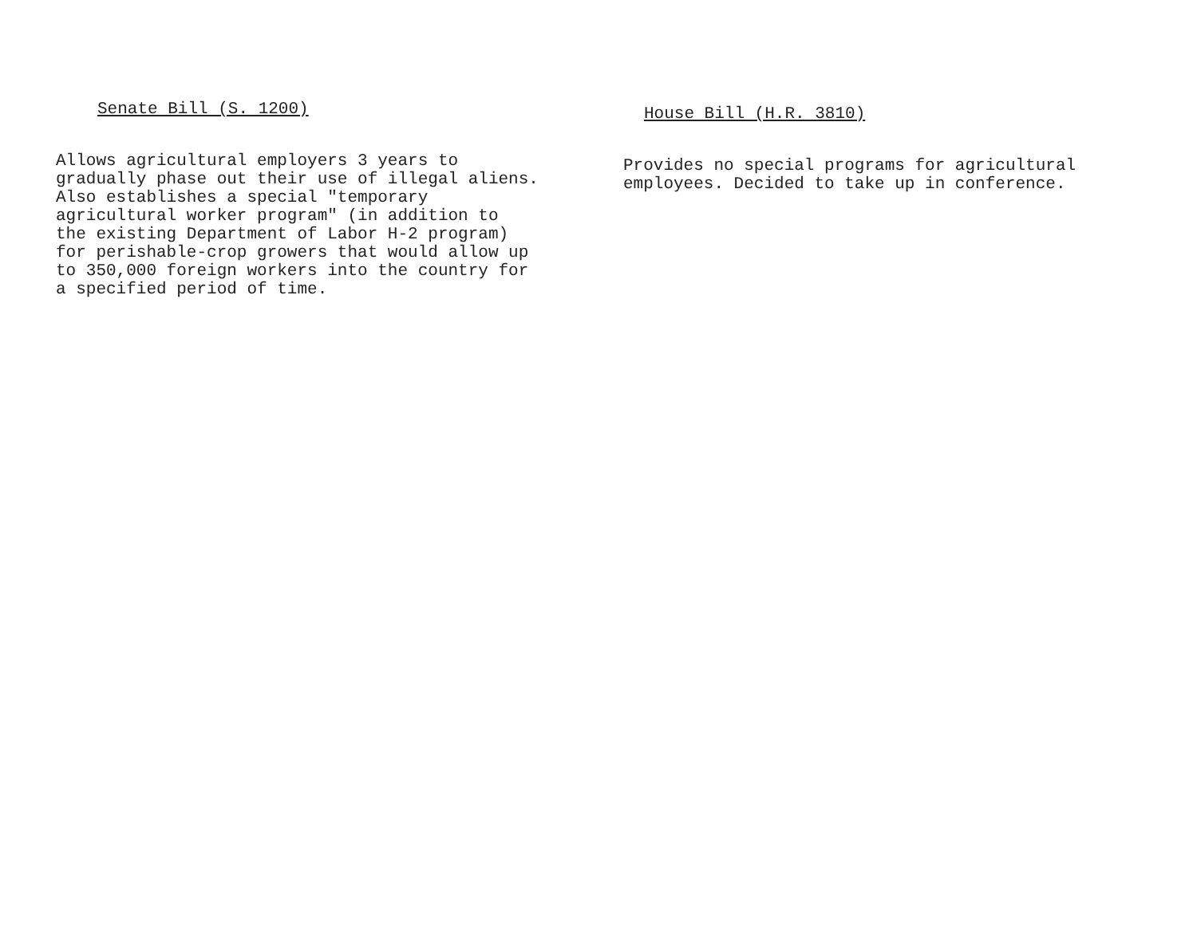Senate Bill (S. 1200)
Allows agricultural employers 3 years to gradually phase out their use of illegal aliens. Also establishes a special "temporary agricultural worker program" (in addition to the existing Department of Labor H-2 program) for perishable-crop growers that would allow up to 350,000 foreign workers into the country for a specified period of time.
House Bill (H.R. 3810)
Provides no special programs for agricultural employees. Decided to take up in conference.